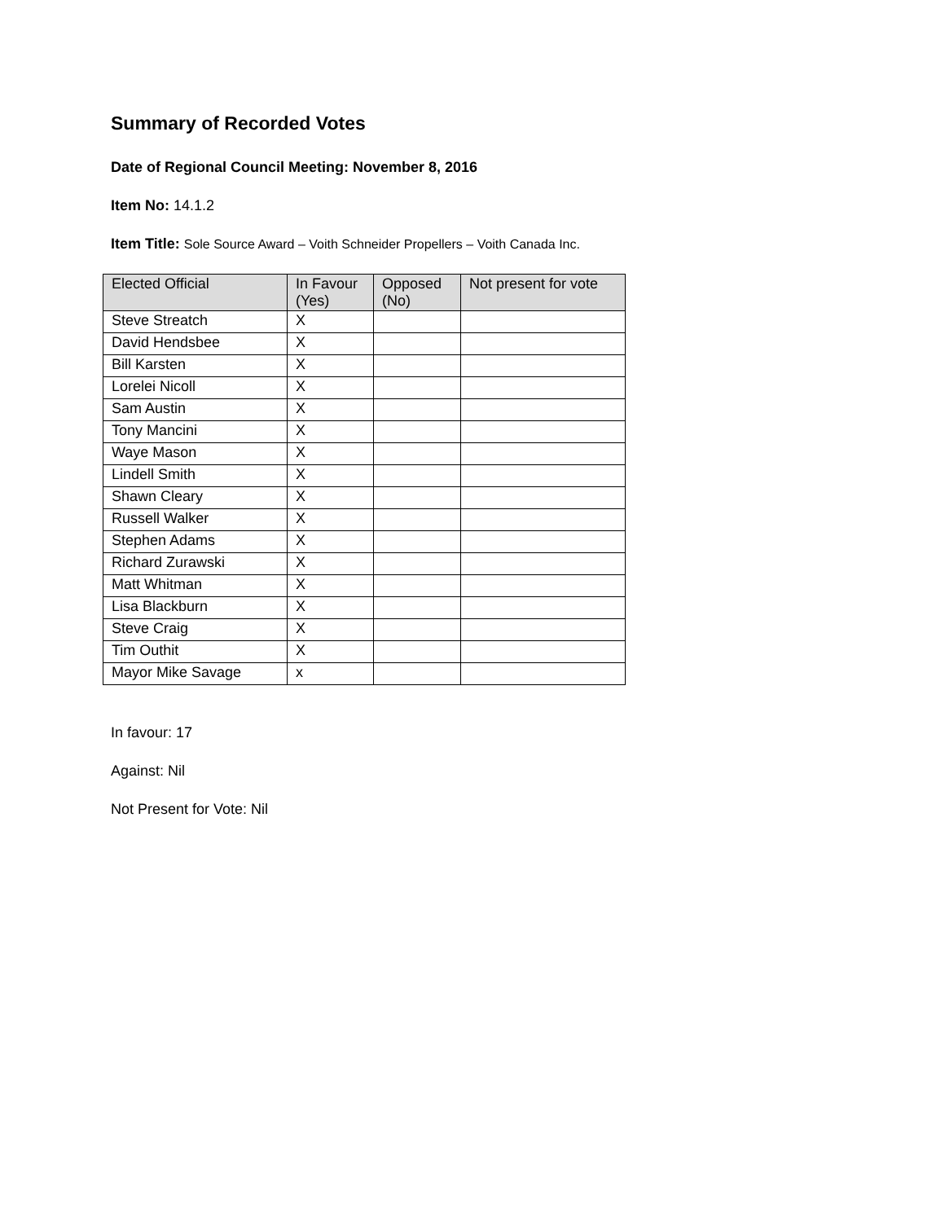Summary of Recorded Votes
Date of Regional Council Meeting: November 8, 2016
Item No: 14.1.2
Item Title: Sole Source Award – Voith Schneider Propellers – Voith Canada Inc.
| Elected Official | In Favour (Yes) | Opposed (No) | Not present for vote |
| --- | --- | --- | --- |
| Steve Streatch | X | | |
| David Hendsbee | X | | |
| Bill Karsten | X | | |
| Lorelei Nicoll | X | | |
| Sam Austin | X | | |
| Tony Mancini | X | | |
| Waye Mason | X | | |
| Lindell Smith | X | | |
| Shawn Cleary | X | | |
| Russell Walker | X | | |
| Stephen Adams | X | | |
| Richard Zurawski | X | | |
| Matt Whitman | X | | |
| Lisa Blackburn | X | | |
| Steve Craig | X | | |
| Tim Outhit | X | | |
| Mayor Mike Savage | x | | |
In favour: 17
Against: Nil
Not Present for Vote: Nil